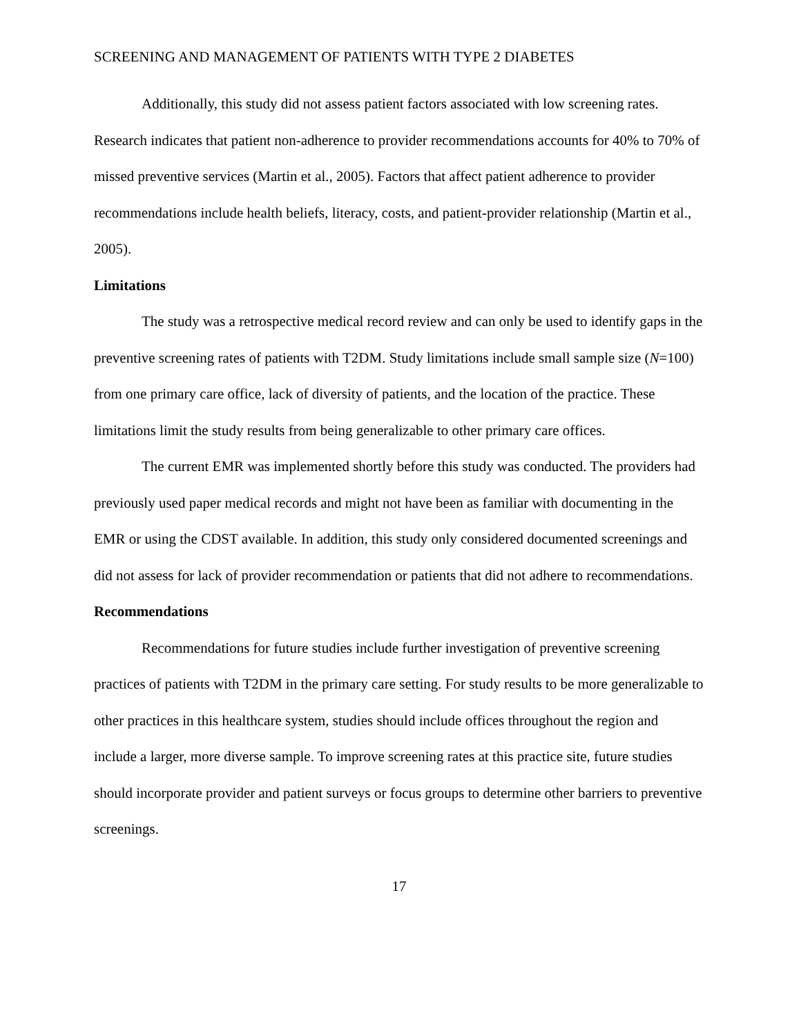SCREENING AND MANAGEMENT OF PATIENTS WITH TYPE 2 DIABETES
Additionally, this study did not assess patient factors associated with low screening rates. Research indicates that patient non-adherence to provider recommendations accounts for 40% to 70% of missed preventive services (Martin et al., 2005). Factors that affect patient adherence to provider recommendations include health beliefs, literacy, costs, and patient-provider relationship (Martin et al., 2005).
Limitations
The study was a retrospective medical record review and can only be used to identify gaps in the preventive screening rates of patients with T2DM. Study limitations include small sample size (N=100) from one primary care office, lack of diversity of patients, and the location of the practice. These limitations limit the study results from being generalizable to other primary care offices.
The current EMR was implemented shortly before this study was conducted. The providers had previously used paper medical records and might not have been as familiar with documenting in the EMR or using the CDST available. In addition, this study only considered documented screenings and did not assess for lack of provider recommendation or patients that did not adhere to recommendations.
Recommendations
Recommendations for future studies include further investigation of preventive screening practices of patients with T2DM in the primary care setting. For study results to be more generalizable to other practices in this healthcare system, studies should include offices throughout the region and include a larger, more diverse sample. To improve screening rates at this practice site, future studies should incorporate provider and patient surveys or focus groups to determine other barriers to preventive screenings.
17